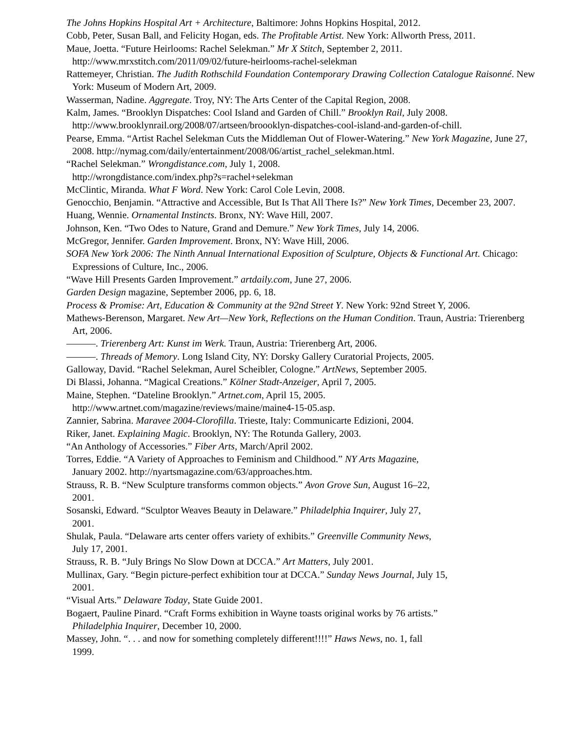The Johns Hopkins Hospital Art + Architecture, Baltimore: Johns Hopkins Hospital, 2012.
Cobb, Peter, Susan Ball, and Felicity Hogan, eds. The Profitable Artist. New York: Allworth Press, 2011.
Maue, Joetta. “Future Heirlooms: Rachel Selekman.” Mr X Stitch, September 2, 2011.
http://www.mrxstitch.com/2011/09/02/future-heirlooms-rachel-selekman
Rattemeyer, Christian. The Judith Rothschild Foundation Contemporary Drawing Collection Catalogue Raisonné. New York: Museum of Modern Art, 2009.
Wasserman, Nadine. Aggregate. Troy, NY: The Arts Center of the Capital Region, 2008.
Kalm, James. “Brooklyn Dispatches: Cool Island and Garden of Chill.” Brooklyn Rail, July 2008.
http://www.brooklynrail.org/2008/07/artseen/broooklyn-dispatches-cool-island-and-garden-of-chill.
Pearse, Emma. “Artist Rachel Selekman Cuts the Middleman Out of Flower-Watering.” New York Magazine, June 27, 2008. http://nymag.com/daily/entertainment/2008/06/artist_rachel_selekman.html.
“Rachel Selekman.” Wrongdistance.com, July 1, 2008.
http://wrongdistance.com/index.php?s=rachel+selekman
McClintic, Miranda. What F Word. New York: Carol Cole Levin, 2008.
Genocchio, Benjamin. “Attractive and Accessible, But Is That All There Is?” New York Times, December 23, 2007.
Huang, Wennie. Ornamental Instincts. Bronx, NY: Wave Hill, 2007.
Johnson, Ken. “Two Odes to Nature, Grand and Demure.” New York Times, July 14, 2006.
McGregor, Jennifer. Garden Improvement. Bronx, NY: Wave Hill, 2006.
SOFA New York 2006: The Ninth Annual International Exposition of Sculpture, Objects & Functional Art. Chicago: Expressions of Culture, Inc., 2006.
“Wave Hill Presents Garden Improvement.” artdaily.com, June 27, 2006.
Garden Design magazine, September 2006, pp. 6, 18.
Process & Promise: Art, Education & Community at the 92nd Street Y. New York: 92nd Street Y, 2006.
Mathews-Berenson, Margaret. New Art—New York, Reflections on the Human Condition. Traun, Austria: Trierenberg Art, 2006.
———. Trierenberg Art: Kunst im Werk. Traun, Austria: Trierenberg Art, 2006.
———. Threads of Memory. Long Island City, NY: Dorsky Gallery Curatorial Projects, 2005.
Galloway, David. “Rachel Selekman, Aurel Scheibler, Cologne.” ArtNews, September 2005.
Di Blassi, Johanna. “Magical Creations.” Kölner Stadt-Anzeiger, April 7, 2005.
Maine, Stephen. “Dateline Brooklyn.” Artnet.com, April 15, 2005.
http://www.artnet.com/magazine/reviews/maine/maine4-15-05.asp.
Zannier, Sabrina. Maravee 2004-Clorofilla. Trieste, Italy: Communicarte Edizioni, 2004.
Riker, Janet. Explaining Magic. Brooklyn, NY: The Rotunda Gallery, 2003.
“An Anthology of Accessories.” Fiber Arts, March/April 2002.
Torres, Eddie. “A Variety of Approaches to Feminism and Childhood.” NY Arts Magazine,
January 2002. http://nyartsmagazine.com/63/approaches.htm.
Strauss, R. B. “New Sculpture transforms common objects.” Avon Grove Sun, August 16–22,
2001.
Sosanski, Edward. “Sculptor Weaves Beauty in Delaware.” Philadelphia Inquirer, July 27,
2001.
Shulak, Paula. “Delaware arts center offers variety of exhibits.” Greenville Community News,
July 17, 2001.
Strauss, R. B. “July Brings No Slow Down at DCCA.” Art Matters, July 2001.
Mullinax, Gary. “Begin picture-perfect exhibition tour at DCCA.” Sunday News Journal, July 15,
2001.
“Visual Arts.” Delaware Today, State Guide 2001.
Bogaert, Pauline Pinard. “Craft Forms exhibition in Wayne toasts original works by 76 artists.”
Philadelphia Inquirer, December 10, 2000.
Massey, John. “. . . and now for something completely different!!!!” Haws News, no. 1, fall
1999.